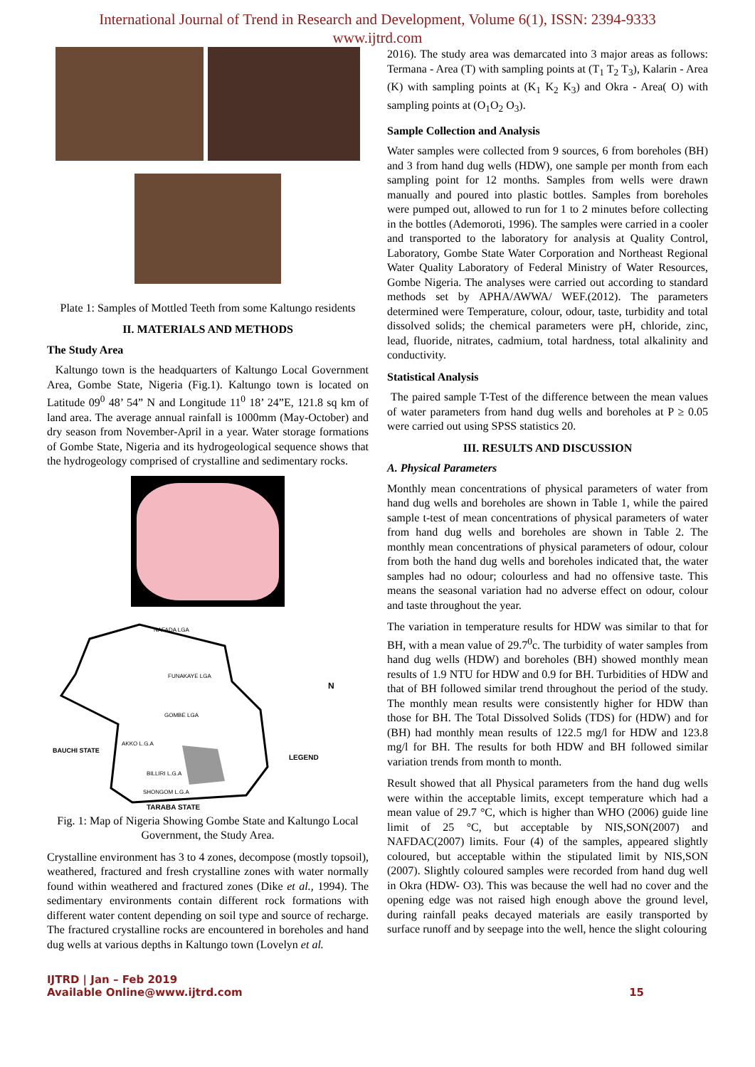International Journal of Trend in Research and Development, Volume 6(1), ISSN: 2394-9333
www.ijtrd.com
Plate 1: Samples of Mottled Teeth from some Kaltungo residents
II. MATERIALS AND METHODS
The Study Area
Kaltungo town is the headquarters of Kaltungo Local Government Area, Gombe State, Nigeria (Fig.1). Kaltungo town is located on Latitude 09<sup>0</sup> 48’ 54” N and Longitude 11<sup>0</sup> 18’ 24”E, 121.8 sq km of land area. The average annual rainfall is 1000mm (May-October) and dry season from November-April in a year. Water storage formations of Gombe State, Nigeria and its hydrogeological sequence shows that the hydrogeology comprised of crystalline and sedimentary rocks.
NAFADA LGA
FUNAKAYE LGA
GOMBE LGA
AKKO L.G.A
BILLIRI L.G.A
SHONGOM L.G.A
TARABA STATE
N
LEGEND
BAUCHI STATE
Fig. 1: Map of Nigeria Showing Gombe State and Kaltungo Local Government, the Study Area.
Crystalline environment has 3 to 4 zones, decompose (mostly topsoil), weathered, fractured and fresh crystalline zones with water normally found within weathered and fractured zones (Dike et al., 1994). The sedimentary environments contain different rock formations with different water content depending on soil type and source of recharge. The fractured crystalline rocks are encountered in boreholes and hand dug wells at various depths in Kaltungo town (Lovelyn et al.
2016). The study area was demarcated into 3 major areas as follows: Termana - Area (T) with sampling points at (T<sub>1</sub> T<sub>2</sub> T<sub>3</sub>), Kalarin - Area (K) with sampling points at (K<sub>1</sub> K<sub>2</sub> K<sub>3</sub>) and Okra - Area( O) with sampling points at (O<sub>1</sub>O<sub>2</sub> O<sub>3</sub>).
Sample Collection and Analysis
Water samples were collected from 9 sources, 6 from boreholes (BH) and 3 from hand dug wells (HDW), one sample per month from each sampling point for 12 months. Samples from wells were drawn manually and poured into plastic bottles. Samples from boreholes were pumped out, allowed to run for 1 to 2 minutes before collecting in the bottles (Ademoroti, 1996). The samples were carried in a cooler and transported to the laboratory for analysis at Quality Control, Laboratory, Gombe State Water Corporation and Northeast Regional Water Quality Laboratory of Federal Ministry of Water Resources, Gombe Nigeria. The analyses were carried out according to standard methods set by APHA/AWWA/ WEF.(2012). The parameters determined were Temperature, colour, odour, taste, turbidity and total dissolved solids; the chemical parameters were pH, chloride, zinc, lead, fluoride, nitrates, cadmium, total hardness, total alkalinity and conductivity.
Statistical Analysis
The paired sample T-Test of the difference between the mean values of water parameters from hand dug wells and boreholes at P ≥ 0.05 were carried out using SPSS statistics 20.
III. RESULTS AND DISCUSSION
A. Physical Parameters
Monthly mean concentrations of physical parameters of water from hand dug wells and boreholes are shown in Table 1, while the paired sample t-test of mean concentrations of physical parameters of water from hand dug wells and boreholes are shown in Table 2. The monthly mean concentrations of physical parameters of odour, colour from both the hand dug wells and boreholes indicated that, the water samples had no odour; colourless and had no offensive taste. This means the seasonal variation had no adverse effect on odour, colour and taste throughout the year.
The variation in temperature results for HDW was similar to that for BH, with a mean value of 29.7<sup>0</sup>c. The turbidity of water samples from hand dug wells (HDW) and boreholes (BH) showed monthly mean results of 1.9 NTU for HDW and 0.9 for BH. Turbidities of HDW and that of BH followed similar trend throughout the period of the study. The monthly mean results were consistently higher for HDW than those for BH. The Total Dissolved Solids (TDS) for (HDW) and for (BH) had monthly mean results of 122.5 mg/l for HDW and 123.8 mg/l for BH. The results for both HDW and BH followed similar variation trends from month to month.
Result showed that all Physical parameters from the hand dug wells were within the acceptable limits, except temperature which had a mean value of 29.7 °C, which is higher than WHO (2006) guide line limit of 25 °C, but acceptable by NIS,SON(2007) and NAFDAC(2007) limits. Four (4) of the samples, appeared slightly coloured, but acceptable within the stipulated limit by NIS,SON (2007). Slightly coloured samples were recorded from hand dug well in Okra (HDW- O3). This was because the well had no cover and the opening edge was not raised high enough above the ground level, during rainfall peaks decayed materials are easily transported by surface runoff and by seepage into the well, hence the slight colouring
IJTRD | Jan – Feb 2019
Available Online@www.ijtrd.com
15